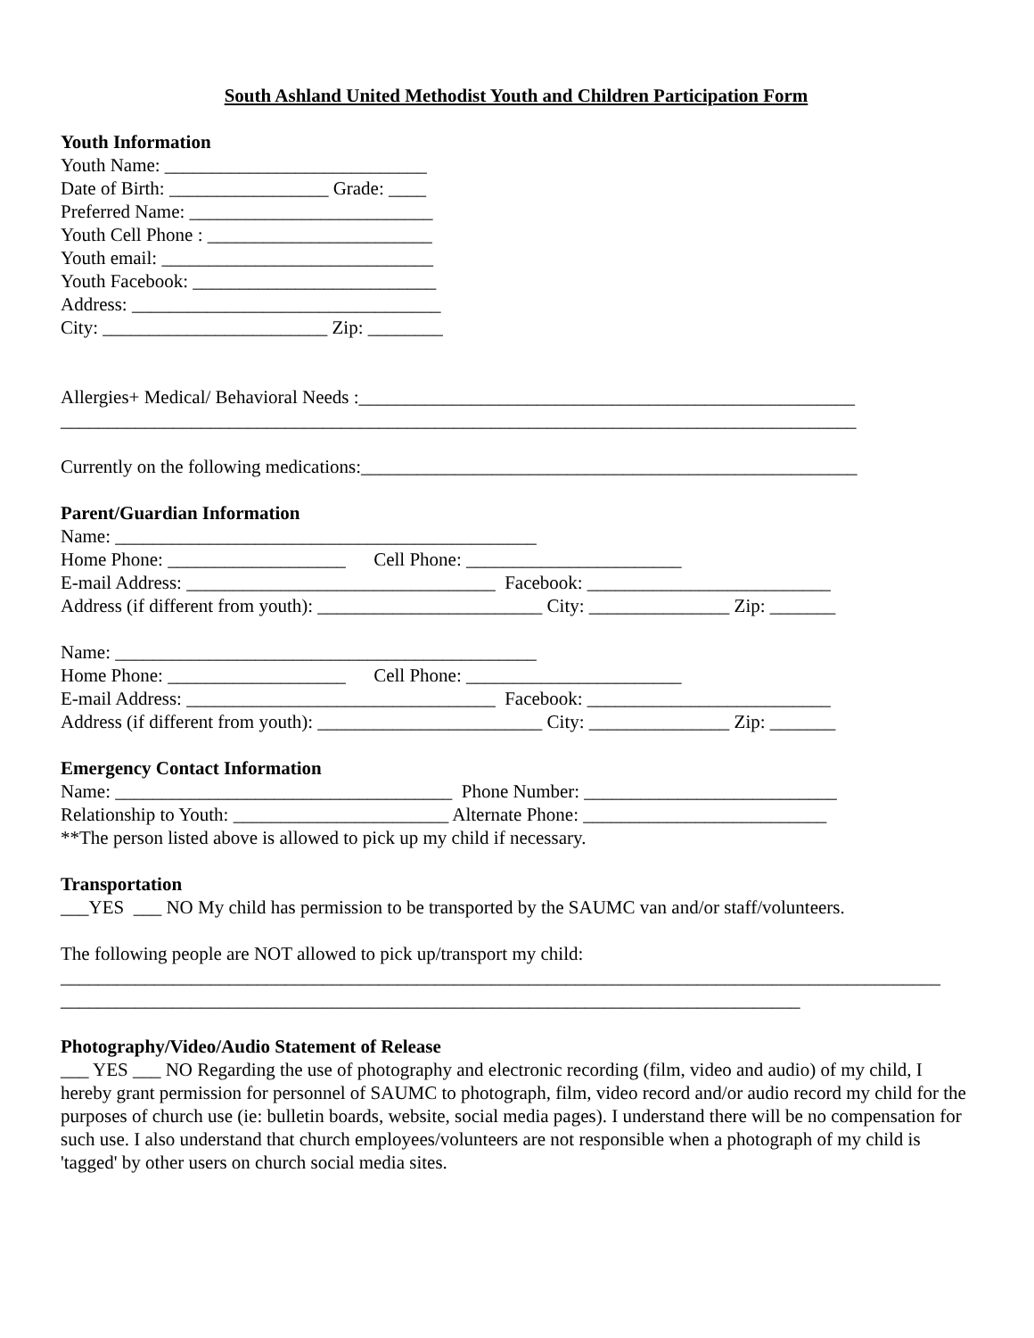South Ashland United Methodist Youth and Children Participation Form
Youth Information
Youth Name: ____________________________
Date of Birth: _________________ Grade: ____
Preferred Name: __________________________
Youth Cell Phone : ________________________
Youth email: _____________________________
Youth Facebook: __________________________
Address: _________________________________
City: ________________________ Zip: ________
Allergies+ Medical/ Behavioral Needs :_____________________________________________________
_____________________________________________________________________________________
Currently on the following medications:_____________________________________________________
Parent/Guardian Information
Name: _____________________________________________
Home Phone: ___________________ Cell Phone: _______________________
E-mail Address: _________________________________ Facebook: __________________________
Address (if different from youth): ________________________ City: _______________ Zip: _______
Name: _____________________________________________
Home Phone: ___________________ Cell Phone: _______________________
E-mail Address: _________________________________ Facebook: __________________________
Address (if different from youth): ________________________ City: _______________ Zip: _______
Emergency Contact Information
Name: ____________________________________ Phone Number: ___________________________
Relationship to Youth: _______________________ Alternate Phone: __________________________
**The person listed above is allowed to pick up my child if necessary.
Transportation
___YES ___ NO My child has permission to be transported by the SAUMC van and/or staff/volunteers.
The following people are NOT allowed to pick up/transport my child:
______________________________________________________________________________________________
_______________________________________________________________________________
Photography/Video/Audio Statement of Release
___ YES ___ NO Regarding the use of photography and electronic recording (film, video and audio) of my child, I hereby grant permission for personnel of SAUMC to photograph, film, video record and/or audio record my child for the purposes of church use (ie: bulletin boards, website, social media pages). I understand there will be no compensation for such use. I also understand that church employees/volunteers are not responsible when a photograph of my child is 'tagged' by other users on church social media sites.